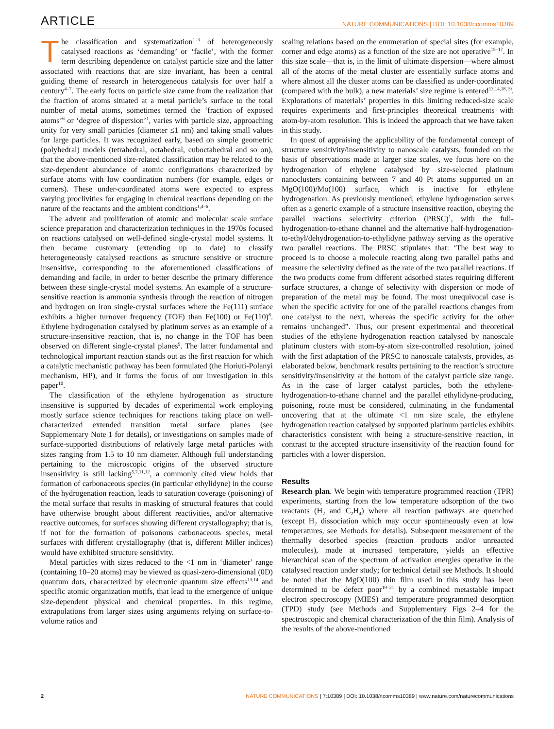ARTICLE NATURE COMMUNICATIONS | DOI: 10.1038/ncomms10389
The classification and systematization<sup>1–3</sup> of heterogeneously catalysed reactions as ‘demanding’ or ‘facile’, with the former term describing dependence on catalyst particle size and the latter associated with reactions that are size invariant, has been a central guiding theme of research in heterogeneous catalysis for over half a century<sup>4–7</sup>. The early focus on particle size came from the realization that the fraction of atoms situated at a metal particle’s surface to the total number of metal atoms, sometimes termed the ‘fraction of exposed atoms’<sup>6</sup> or ‘degree of dispersion’<sup>1</sup>, varies with particle size, approaching unity for very small particles (diameter ≤1 nm) and taking small values for large particles. It was recognized early, based on simple geometric (polyhedral) models (tetrahedral, octahedral, cuboctahedral and so on), that the above-mentioned size-related classification may be related to the size-dependent abundance of atomic configurations characterized by surface atoms with low coordination numbers (for example, edges or corners). These under-coordinated atoms were expected to express varying proclivities for engaging in chemical reactions depending on the nature of the reactants and the ambient conditions<sup>1,4–6</sup>.
The advent and proliferation of atomic and molecular scale surface science preparation and characterization techniques in the 1970s focused on reactions catalysed on well-defined single-crystal model systems. It then became customary (extending up to date) to classify heterogeneously catalysed reactions as structure sensitive or structure insensitive, corresponding to the aforementioned classifications of demanding and facile, in order to better describe the primary difference between these single-crystal model systems. An example of a structure-sensitive reaction is ammonia synthesis through the reaction of nitrogen and hydrogen on iron single-crystal surfaces where the Fe(111) surface exhibits a higher turnover frequency (TOF) than Fe(100) or Fe(110)<sup>8</sup>. Ethylene hydrogenation catalysed by platinum serves as an example of a structure-insensitive reaction, that is, no change in the TOF has been observed on different single-crystal planes<sup>9</sup>. The latter fundamental and technological important reaction stands out as the first reaction for which a catalytic mechanistic pathway has been formulated (the Horiuti-Polanyi mechanism, HP), and it forms the focus of our investigation in this paper<sup>10</sup>.
The classification of the ethylene hydrogenation as structure insensitive is supported by decades of experimental work employing mostly surface science techniques for reactions taking place on well-characterized extended transition metal surface planes (see Supplementary Note 1 for details), or investigations on samples made of surface-supported distributions of relatively large metal particles with sizes ranging from 1.5 to 10 nm diameter. Although full understanding pertaining to the microscopic origins of the observed structure insensitivity is still lacking<sup>5,7,11,12</sup>, a commonly cited view holds that formation of carbonaceous species (in particular ethylidyne) in the course of the hydrogenation reaction, leads to saturation coverage (poisoning) of the metal surface that results in masking of structural features that could have otherwise brought about different reactivities, and/or alternative reactive outcomes, for surfaces showing different crystallography; that is, if not for the formation of poisonous carbonaceous species, metal surfaces with different crystallography (that is, different Miller indices) would have exhibited structure sensitivity.
Metal particles with sizes reduced to the <1 nm in ‘diameter’ range (containing 10–20 atoms) may be viewed as quasi-zero-dimensional (0D) quantum dots, characterized by electronic quantum size effects<sup>13,14</sup> and specific atomic organization motifs, that lead to the emergence of unique size-dependent physical and chemical properties. In this regime, extrapolations from larger sizes using arguments relying on surface-to-volume ratios and
scaling relations based on the enumeration of special sites (for example, corner and edge atoms) as a function of the size are not operative<sup>15–17</sup>. In this size scale—that is, in the limit of ultimate dispersion—where almost all of the atoms of the metal cluster are essentially surface atoms and where almost all the cluster atoms can be classified as under-coordinated (compared with the bulk), a new materials’ size regime is entered<sup>13,14,18,19</sup>. Explorations of materials’ properties in this limiting reduced-size scale requires experiments and first-principles theoretical treatments with atom-by-atom resolution. This is indeed the approach that we have taken in this study.
In quest of appraising the applicability of the fundamental concept of structure sensitivity/insensitivity to nanoscale catalysts, founded on the basis of observations made at larger size scales, we focus here on the hydrogenation of ethylene catalysed by size-selected platinum nanoclusters containing between 7 and 40 Pt atoms supported on an MgO(100)/Mo(100) surface, which is inactive for ethylene hydrogenation. As previously mentioned, ethylene hydrogenation serves often as a generic example of a structure insensitive reaction, obeying the parallel reactions selectivity criterion (PRSC)<sup>1</sup>, with the full-hydrogenation-to-ethane channel and the alternative half-hydrogenation-to-ethyl/dehydrogenation-to-ethylidyne pathway serving as the operative two parallel reactions. The PRSC stipulates that: ‘The best way to proceed is to choose a molecule reacting along two parallel paths and measure the selectivity defined as the rate of the two parallel reactions. If the two products come from different adsorbed states requiring different surface structures, a change of selectivity with dispersion or mode of preparation of the metal may be found. The most unequivocal case is when the specific activity for one of the parallel reactions changes from one catalyst to the next, whereas the specific activity for the other remains unchanged”. Thus, our present experimental and theoretical studies of the ethylene hydrogenation reaction catalysed by nanoscale platinum clusters with atom-by-atom size-controlled resolution, joined with the first adaptation of the PRSC to nanoscale catalysts, provides, as elaborated below, benchmark results pertaining to the reaction’s structure sensitivity/insensitivity at the bottom of the catalyst particle size range. As in the case of larger catalyst particles, both the ethylene-hydrogenation-to-ethane channel and the parallel ethylidyne-producing, poisoning, route must be considered, culminating in the fundamental uncovering that at the ultimate <1 nm size scale, the ethylene hydrogenation reaction catalysed by supported platinum particles exhibits characteristics consistent with being a structure-sensitive reaction, in contrast to the accepted structure insensitivity of the reaction found for particles with a lower dispersion.
Results
Research plan. We begin with temperature programmed reaction (TPR) experiments, starting from the low temperature adsorption of the two reactants (H<sub>2</sub> and C<sub>2</sub>H<sub>4</sub>) where all reaction pathways are quenched (except H<sub>2</sub> dissociation which may occur spontaneously even at low temperatures, see Methods for details). Subsequent measurement of the thermally desorbed species (reaction products and/or unreacted molecules), made at increased temperature, yields an effective hierarchical scan of the spectrum of activation energies operative in the catalysed reaction under study; for technical detail see Methods. It should be noted that the MgO(100) thin film used in this study has been determined to be defect poor<sup>19–21</sup> by a combined metastable impact electron spectroscopy (MIES) and temperature programmed desorption (TPD) study (see Methods and Supplementary Figs 2–4 for the spectroscopic and chemical characterization of the thin film). Analysis of the results of the above-mentioned
2 NATURE COMMUNICATIONS | 7:10389 | DOI: 10.1038/ncomms10389 | www.nature.com/naturecommunications